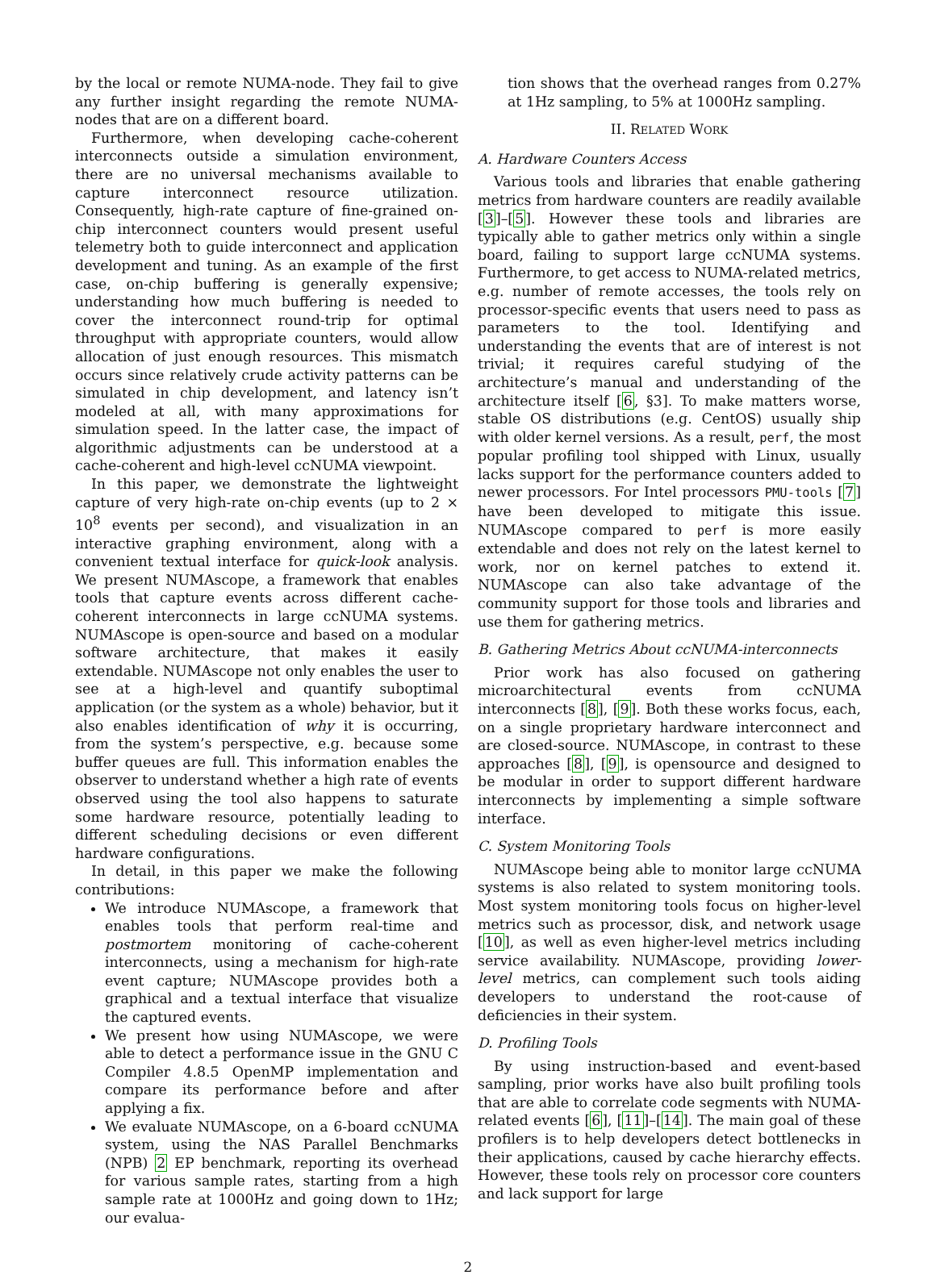by the local or remote NUMA-node. They fail to give any further insight regarding the remote NUMA-nodes that are on a different board.
Furthermore, when developing cache-coherent interconnects outside a simulation environment, there are no universal mechanisms available to capture interconnect resource utilization. Consequently, high-rate capture of fine-grained on-chip interconnect counters would present useful telemetry both to guide interconnect and application development and tuning. As an example of the first case, on-chip buffering is generally expensive; understanding how much buffering is needed to cover the interconnect round-trip for optimal throughput with appropriate counters, would allow allocation of just enough resources. This mismatch occurs since relatively crude activity patterns can be simulated in chip development, and latency isn’t modeled at all, with many approximations for simulation speed. In the latter case, the impact of algorithmic adjustments can be understood at a cache-coherent and high-level ccNUMA viewpoint.
In this paper, we demonstrate the lightweight capture of very high-rate on-chip events (up to 2 × 10<sup>8</sup> events per second), and visualization in an interactive graphing environment, along with a convenient textual interface for quick-look analysis. We present NUMAscope, a framework that enables tools that capture events across different cache-coherent interconnects in large ccNUMA systems. NUMAscope is open-source and based on a modular software architecture, that makes it easily extendable. NUMAscope not only enables the user to see at a high-level and quantify suboptimal application (or the system as a whole) behavior, but it also enables identification of why it is occurring, from the system’s perspective, e.g. because some buffer queues are full. This information enables the observer to understand whether a high rate of events observed using the tool also happens to saturate some hardware resource, potentially leading to different scheduling decisions or even different hardware configurations.
In detail, in this paper we make the following contributions:
We introduce NUMAscope, a framework that enables tools that perform real-time and postmortem monitoring of cache-coherent interconnects, using a mechanism for high-rate event capture; NUMAscope provides both a graphical and a textual interface that visualize the captured events.
We present how using NUMAscope, we were able to detect a performance issue in the GNU C Compiler 4.8.5 OpenMP implementation and compare its performance before and after applying a fix.
We evaluate NUMAscope, on a 6-board ccNUMA system, using the NAS Parallel Benchmarks (NPB) 2 EP benchmark, reporting its overhead for various sample rates, starting from a high sample rate at 1000Hz and going down to 1Hz; our evalua-
tion shows that the overhead ranges from 0.27% at 1Hz sampling, to 5% at 1000Hz sampling.
II. RELATED WORK
A. Hardware Counters Access
Various tools and libraries that enable gathering metrics from hardware counters are readily available [3]–[5]. However these tools and libraries are typically able to gather metrics only within a single board, failing to support large ccNUMA systems. Furthermore, to get access to NUMA-related metrics, e.g. number of remote accesses, the tools rely on processor-specific events that users need to pass as parameters to the tool. Identifying and understanding the events that are of interest is not trivial; it requires careful studying of the architecture’s manual and understanding of the architecture itself [6, §3]. To make matters worse, stable OS distributions (e.g. CentOS) usually ship with older kernel versions. As a result, perf, the most popular profiling tool shipped with Linux, usually lacks support for the performance counters added to newer processors. For Intel processors PMU-tools [7] have been developed to mitigate this issue. NUMAscope compared to perf is more easily extendable and does not rely on the latest kernel to work, nor on kernel patches to extend it. NUMAscope can also take advantage of the community support for those tools and libraries and use them for gathering metrics.
B. Gathering Metrics About ccNUMA-interconnects
Prior work has also focused on gathering microarchitectural events from ccNUMA interconnects [8], [9]. Both these works focus, each, on a single proprietary hardware interconnect and are closed-source. NUMAscope, in contrast to these approaches [8], [9], is opensource and designed to be modular in order to support different hardware interconnects by implementing a simple software interface.
C. System Monitoring Tools
NUMAscope being able to monitor large ccNUMA systems is also related to system monitoring tools. Most system monitoring tools focus on higher-level metrics such as processor, disk, and network usage [10], as well as even higher-level metrics including service availability. NUMAscope, providing lower-level metrics, can complement such tools aiding developers to understand the root-cause of deficiencies in their system.
D. Profiling Tools
By using instruction-based and event-based sampling, prior works have also built profiling tools that are able to correlate code segments with NUMA-related events [6], [11]–[14]. The main goal of these profilers is to help developers detect bottlenecks in their applications, caused by cache hierarchy effects. However, these tools rely on processor core counters and lack support for large
2